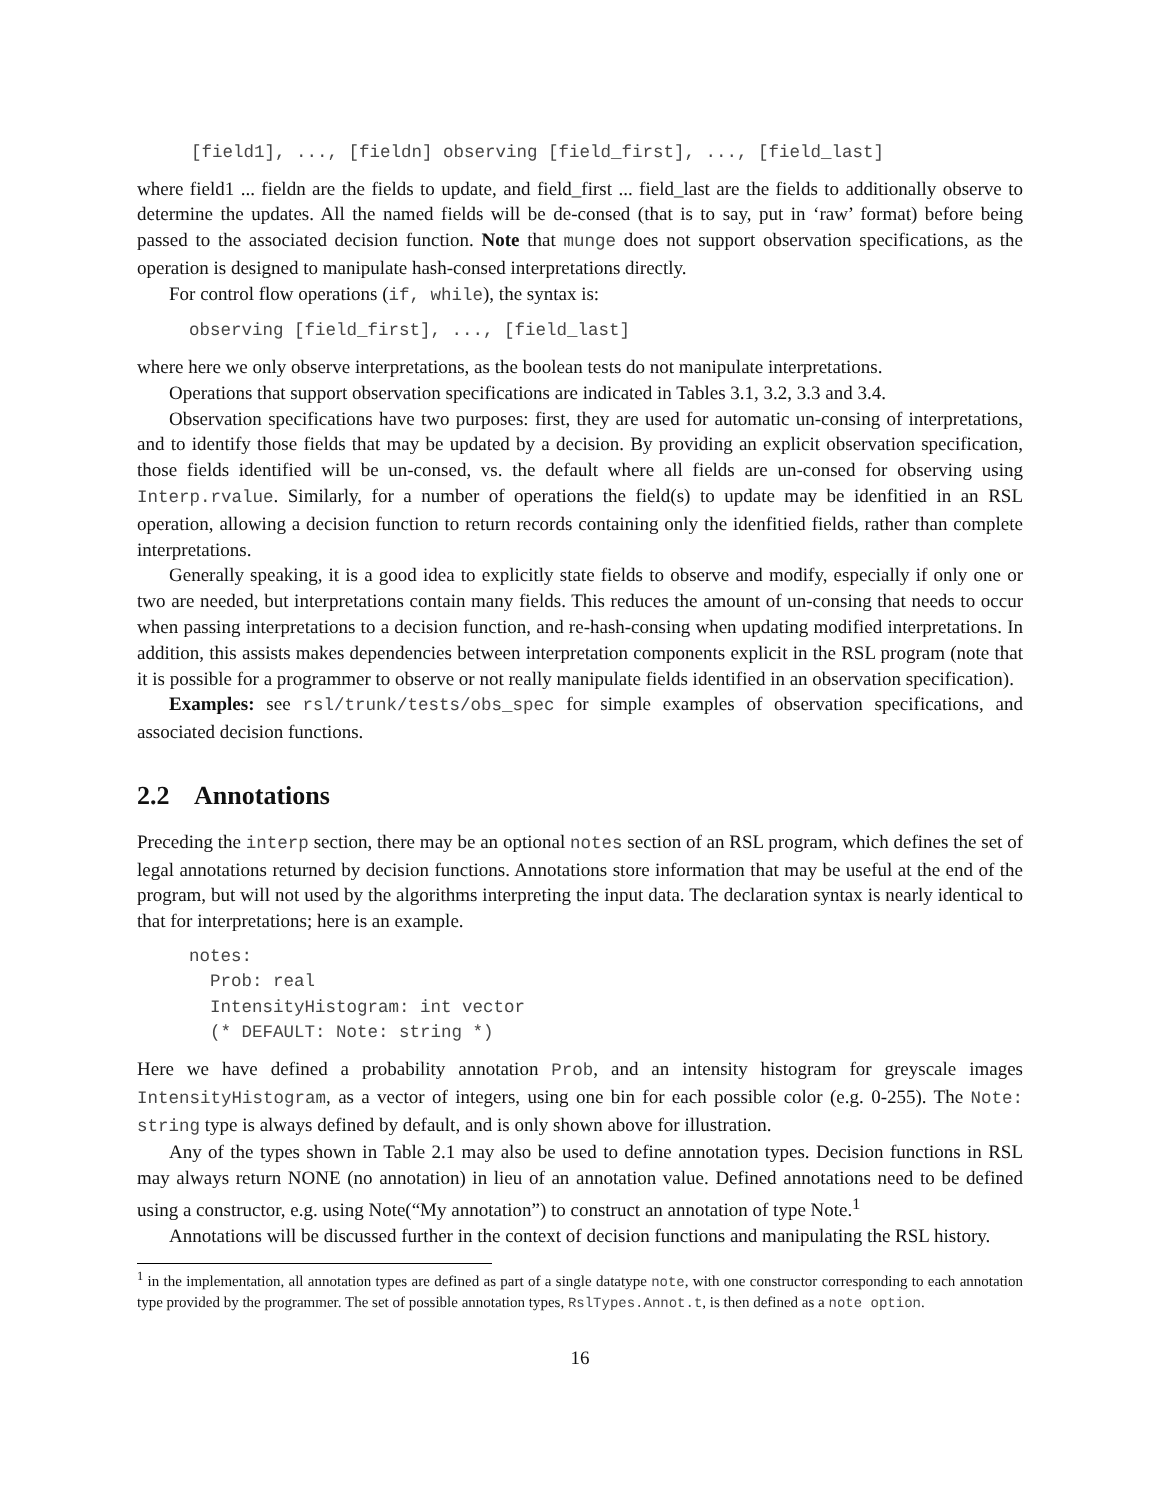[field1], ..., [fieldn] observing [field_first], ..., [field_last]
where field1 ... fieldn are the fields to update, and field_first ... field_last are the fields to additionally observe to determine the updates. All the named fields will be de-consed (that is to say, put in ‘raw’ format) before being passed to the associated decision function. Note that munge does not support observation specifications, as the operation is designed to manipulate hash-consed interpretations directly.
For control flow operations (if, while), the syntax is:
observing [field_first], ..., [field_last]
where here we only observe interpretations, as the boolean tests do not manipulate interpretations.
Operations that support observation specifications are indicated in Tables 3.1, 3.2, 3.3 and 3.4.
Observation specifications have two purposes: first, they are used for automatic un-consing of interpretations, and to identify those fields that may be updated by a decision. By providing an explicit observation specification, those fields identified will be un-consed, vs. the default where all fields are un-consed for observing using Interp.rvalue. Similarly, for a number of operations the field(s) to update may be idenfitied in an RSL operation, allowing a decision function to return records containing only the idenfitied fields, rather than complete interpretations.
Generally speaking, it is a good idea to explicitly state fields to observe and modify, especially if only one or two are needed, but interpretations contain many fields. This reduces the amount of un-consing that needs to occur when passing interpretations to a decision function, and re-hash-consing when updating modified interpretations. In addition, this assists makes dependencies between interpretation components explicit in the RSL program (note that it is possible for a programmer to observe or not really manipulate fields identified in an observation specification).
Examples: see rsl/trunk/tests/obs_spec for simple examples of observation specifications, and associated decision functions.
2.2 Annotations
Preceding the interp section, there may be an optional notes section of an RSL program, which defines the set of legal annotations returned by decision functions. Annotations store information that may be useful at the end of the program, but will not used by the algorithms interpreting the input data. The declaration syntax is nearly identical to that for interpretations; here is an example.
notes:
  Prob: real
  IntensityHistogram: int vector
  (* DEFAULT: Note: string *)
Here we have defined a probability annotation Prob, and an intensity histogram for greyscale images IntensityHistogram, as a vector of integers, using one bin for each possible color (e.g. 0-255). The Note: string type is always defined by default, and is only shown above for illustration.
Any of the types shown in Table 2.1 may also be used to define annotation types. Decision functions in RSL may always return NONE (no annotation) in lieu of an annotation value. Defined annotations need to be defined using a constructor, e.g. using Note(“My annotation”) to construct an annotation of type Note.<sup>1</sup>
Annotations will be discussed further in the context of decision functions and manipulating the RSL history.
<sup>1</sup> in the implementation, all annotation types are defined as part of a single datatype note, with one constructor corresponding to each annotation type provided by the programmer. The set of possible annotation types, RslTypes.Annot.t, is then defined as a note option.
16